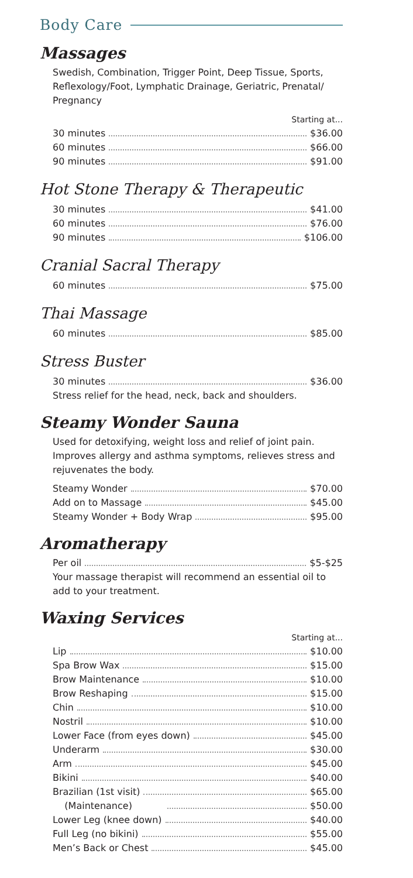Body Care
Massages
Swedish, Combination, Trigger Point, Deep Tissue, Sports, Reflexology/Foot, Lymphatic Drainage, Geriatric, Prenatal/ Pregnancy
Starting at...
30 minutes $36.00
60 minutes $66.00
90 minutes $91.00
Hot Stone Therapy & Therapeutic
30 minutes $41.00
60 minutes $76.00
90 minutes $106.00
Cranial Sacral Therapy
60 minutes $75.00
Thai Massage
60 minutes $85.00
Stress Buster
30 minutes $36.00
Stress relief for the head, neck, back and shoulders.
Steamy Wonder Sauna
Used for detoxifying, weight loss and relief of joint pain. Improves allergy and asthma symptoms, relieves stress and rejuvenates the body.
Steamy Wonder $70.00
Add on to Massage $45.00
Steamy Wonder + Body Wrap $95.00
Aromatherapy
Per oil $5-$25
Your massage therapist will recommend an essential oil to add to your treatment.
Waxing Services
Starting at...
Lip $10.00
Spa Brow Wax $15.00
Brow Maintenance $10.00
Brow Reshaping $15.00
Chin $10.00
Nostril $10.00
Lower Face (from eyes down) $45.00
Underarm $30.00
Arm $45.00
Bikini $40.00
Brazilian (1st visit) $65.00
(Maintenance) $50.00
Lower Leg (knee down) $40.00
Full Leg (no bikini) $55.00
Men’s Back or Chest $45.00